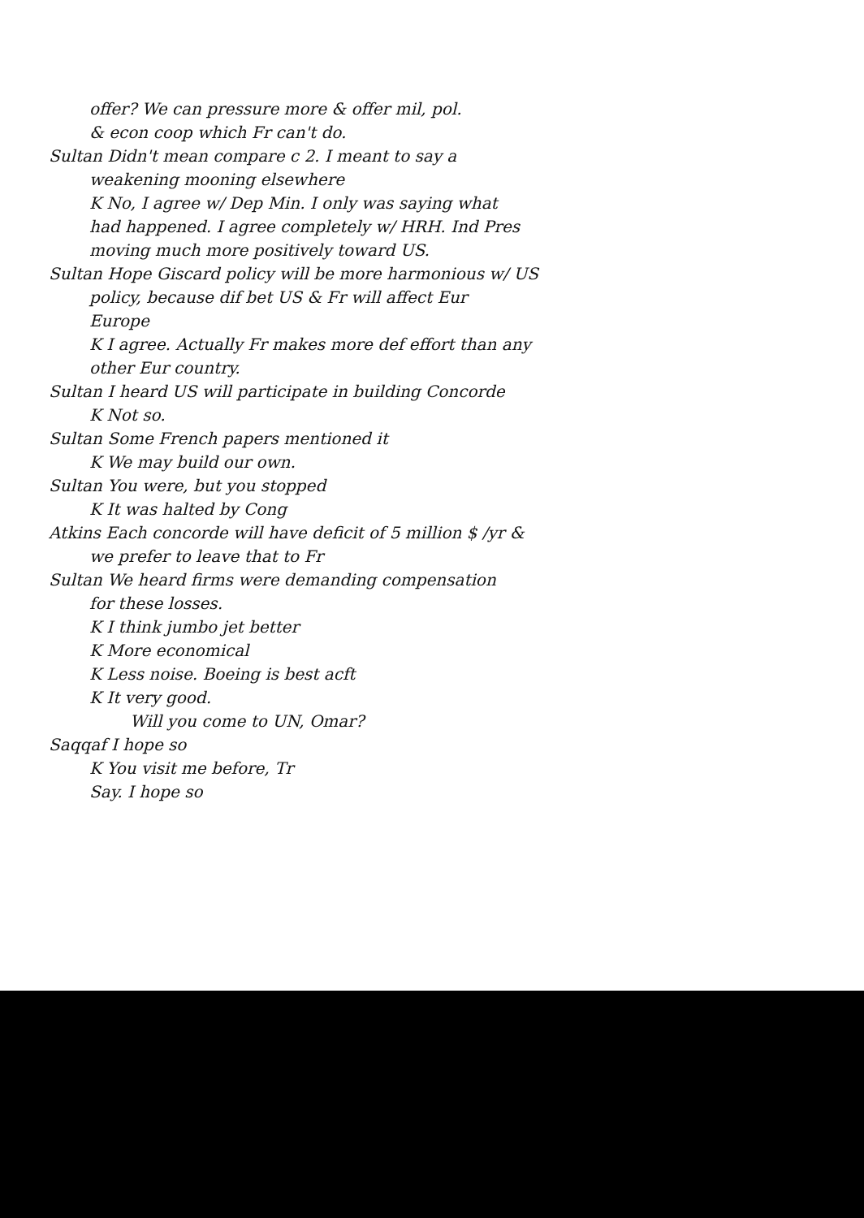offer? We can pressure more & offer mil, pol.
& econ coop which Fr can't do.
Sultan Didn't mean compare c 2. I meant to say a
weakening mooning elsewhere
K No, I agree w/ Dep Min. I only was saying what
had happened. I agree completely w/ HRH. Ind Pres
moving much more positively toward US.
Sultan Hope Giscard policy will be more harmonious w/ US
policy, because dif bet US & Fr will affect Eur
Europe
K I agree. Actually Fr makes more def effort than any
other Eur country.
Sultan I heard US will participate in building Concorde
K Not so.
Sultan Some French papers mentioned it
K We may build our own.
Sultan You were, but you stopped
K It was halted by Cong
Atkins Each concorde will have deficit of 5 million $ /yr &
we prefer to leave that to Fr
Sultan We heard firms were demanding compensation
for these losses.
K I think jumbo jet better
K More economical
K Less noise. Boeing is best acft
K It very good.
Will you come to UN, Omar?
Saqqaf I hope so
K You visit me before, Tr
Say. I hope so